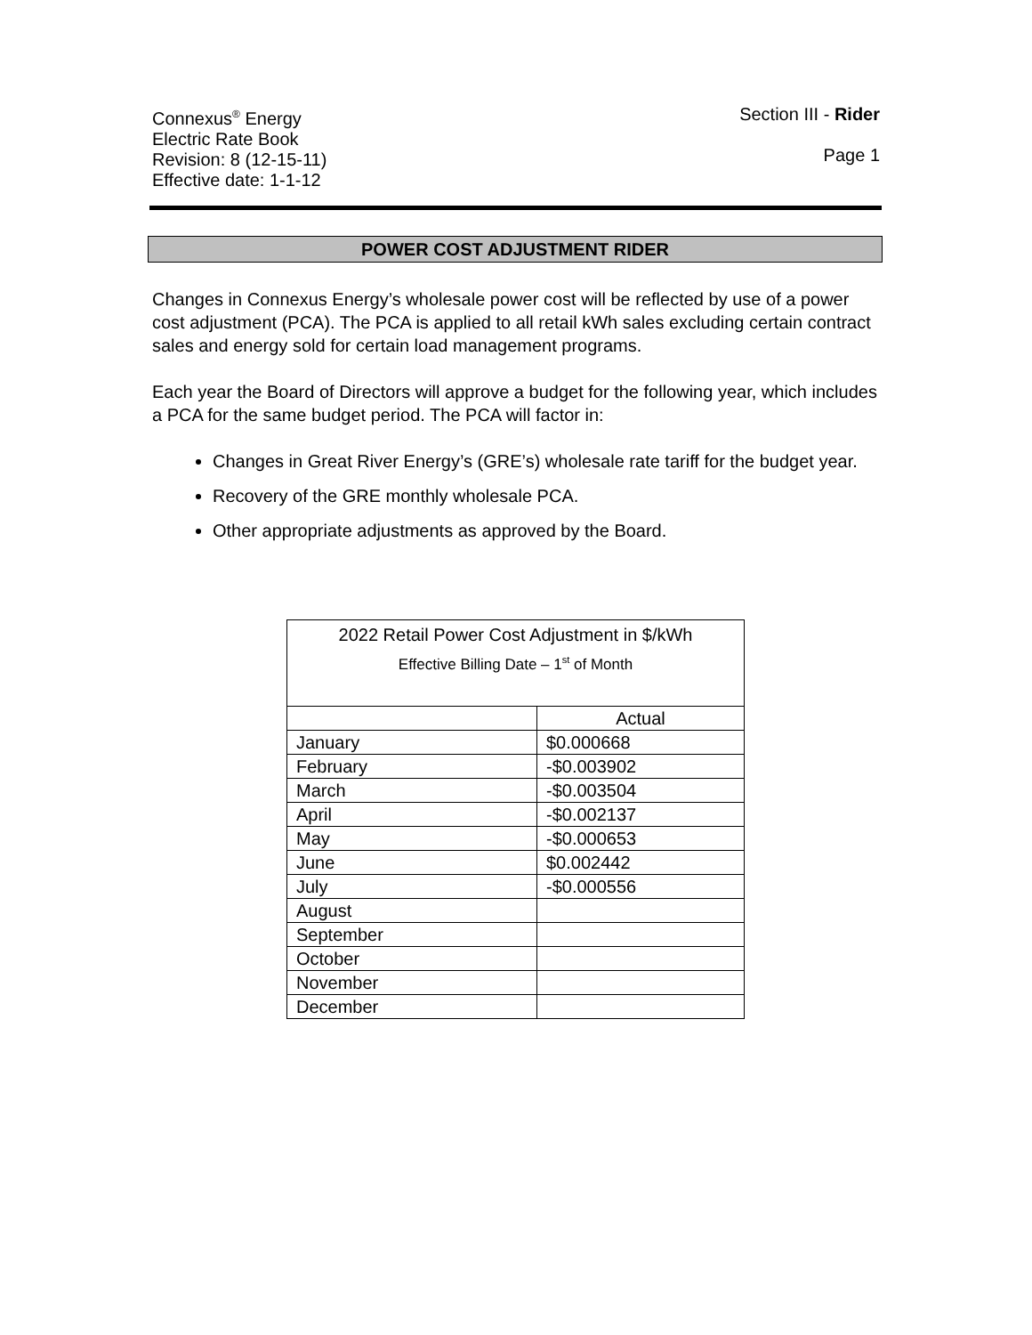Connexus<sup>®</sup> Energy
Electric Rate Book
Revision: 8 (12-15-11)
Effective date: 1-1-12
Section III - Rider
Page 1
POWER COST ADJUSTMENT RIDER
Changes in Connexus Energy’s wholesale power cost will be reflected by use of a power cost adjustment (PCA). The PCA is applied to all retail kWh sales excluding certain contract sales and energy sold for certain load management programs.
Each year the Board of Directors will approve a budget for the following year, which includes a PCA for the same budget period. The PCA will factor in:
Changes in Great River Energy’s (GRE’s) wholesale rate tariff for the budget year.
Recovery of the GRE monthly wholesale PCA.
Other appropriate adjustments as approved by the Board.
| 2022 Retail Power Cost Adjustment in $/kWh Effective Billing Date – 1<sup>st</sup> of Month | |
| --- | --- |
| | Actual |
| January | $0.000668 |
| February | -$0.003902 |
| March | -$0.003504 |
| April | -$0.002137 |
| May | -$0.000653 |
| June | $0.002442 |
| July | -$0.000556 |
| August | |
| September | |
| October | |
| November | |
| December | |